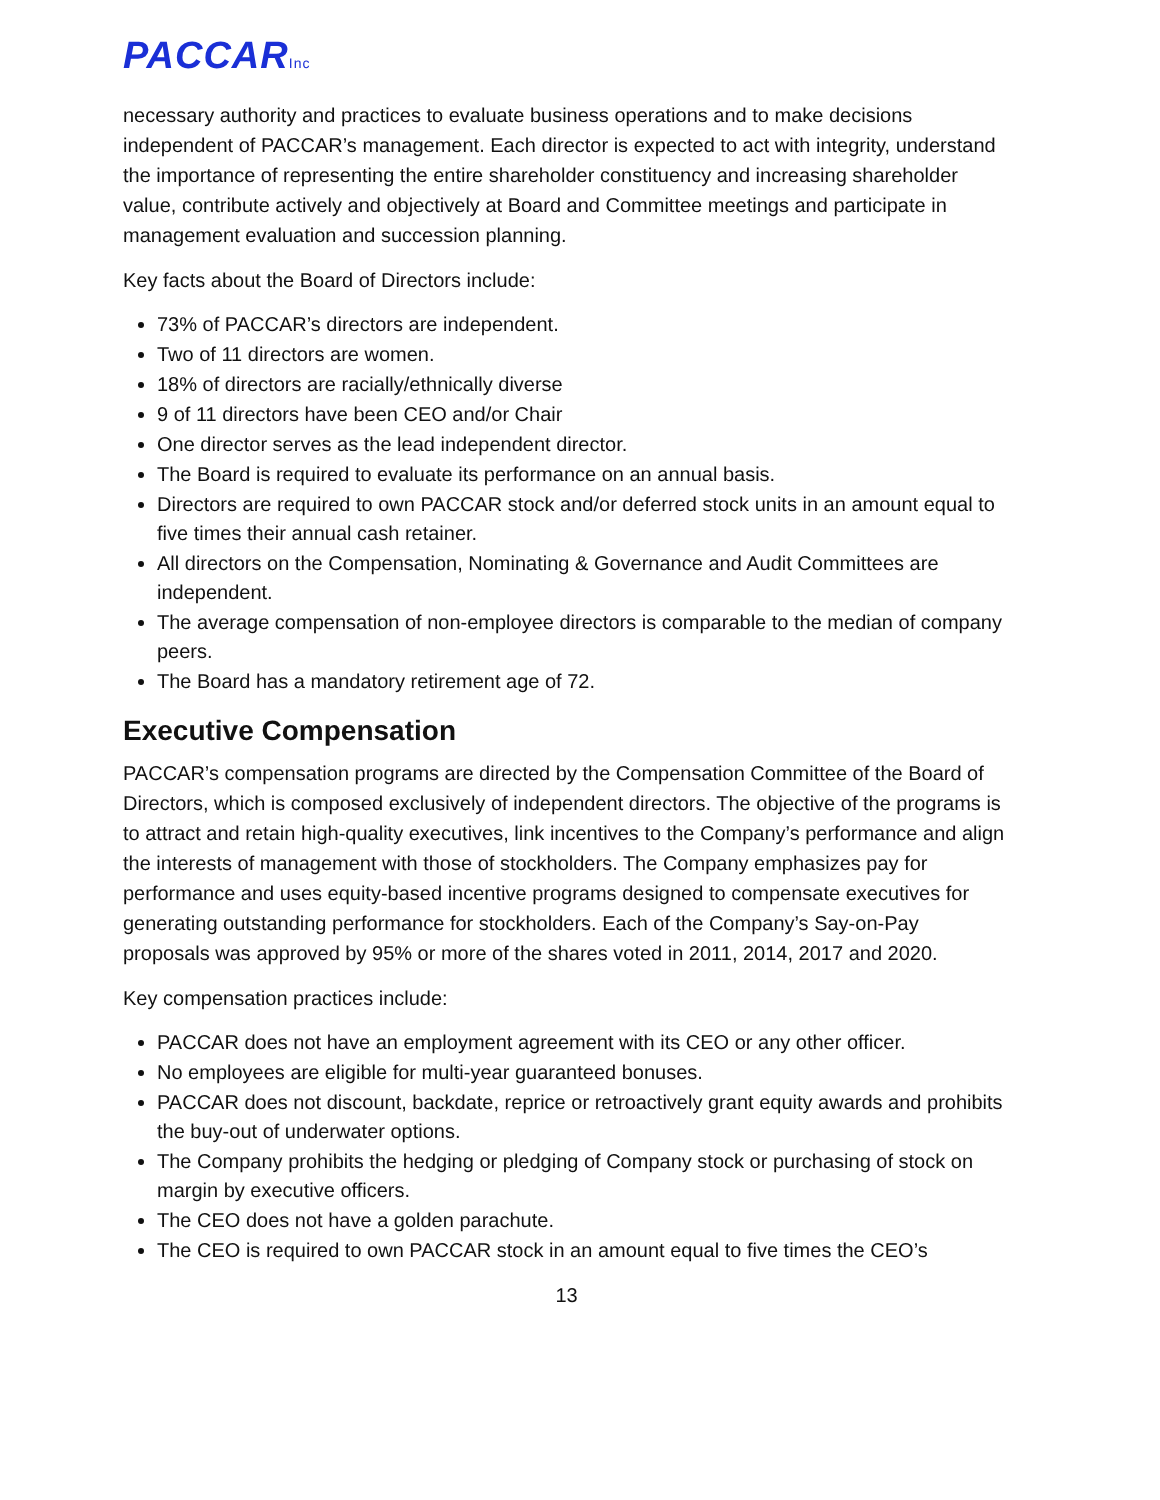PACCARInc
necessary authority and practices to evaluate business operations and to make decisions independent of PACCAR’s management. Each director is expected to act with integrity, understand the importance of representing the entire shareholder constituency and increasing shareholder value, contribute actively and objectively at Board and Committee meetings and participate in management evaluation and succession planning.
Key facts about the Board of Directors include:
73% of PACCAR’s directors are independent.
Two of 11 directors are women.
18% of directors are racially/ethnically diverse
9 of 11 directors have been CEO and/or Chair
One director serves as the lead independent director.
The Board is required to evaluate its performance on an annual basis.
Directors are required to own PACCAR stock and/or deferred stock units in an amount equal to five times their annual cash retainer.
All directors on the Compensation, Nominating & Governance and Audit Committees are independent.
The average compensation of non-employee directors is comparable to the median of company peers.
The Board has a mandatory retirement age of 72.
Executive Compensation
PACCAR’s compensation programs are directed by the Compensation Committee of the Board of Directors, which is composed exclusively of independent directors. The objective of the programs is to attract and retain high-quality executives, link incentives to the Company’s performance and align the interests of management with those of stockholders. The Company emphasizes pay for performance and uses equity-based incentive programs designed to compensate executives for generating outstanding performance for stockholders. Each of the Company’s Say-on-Pay proposals was approved by 95% or more of the shares voted in 2011, 2014, 2017 and 2020.
Key compensation practices include:
PACCAR does not have an employment agreement with its CEO or any other officer.
No employees are eligible for multi-year guaranteed bonuses.
PACCAR does not discount, backdate, reprice or retroactively grant equity awards and prohibits the buy-out of underwater options.
The Company prohibits the hedging or pledging of Company stock or purchasing of stock on margin by executive officers.
The CEO does not have a golden parachute.
The CEO is required to own PACCAR stock in an amount equal to five times the CEO’s
13